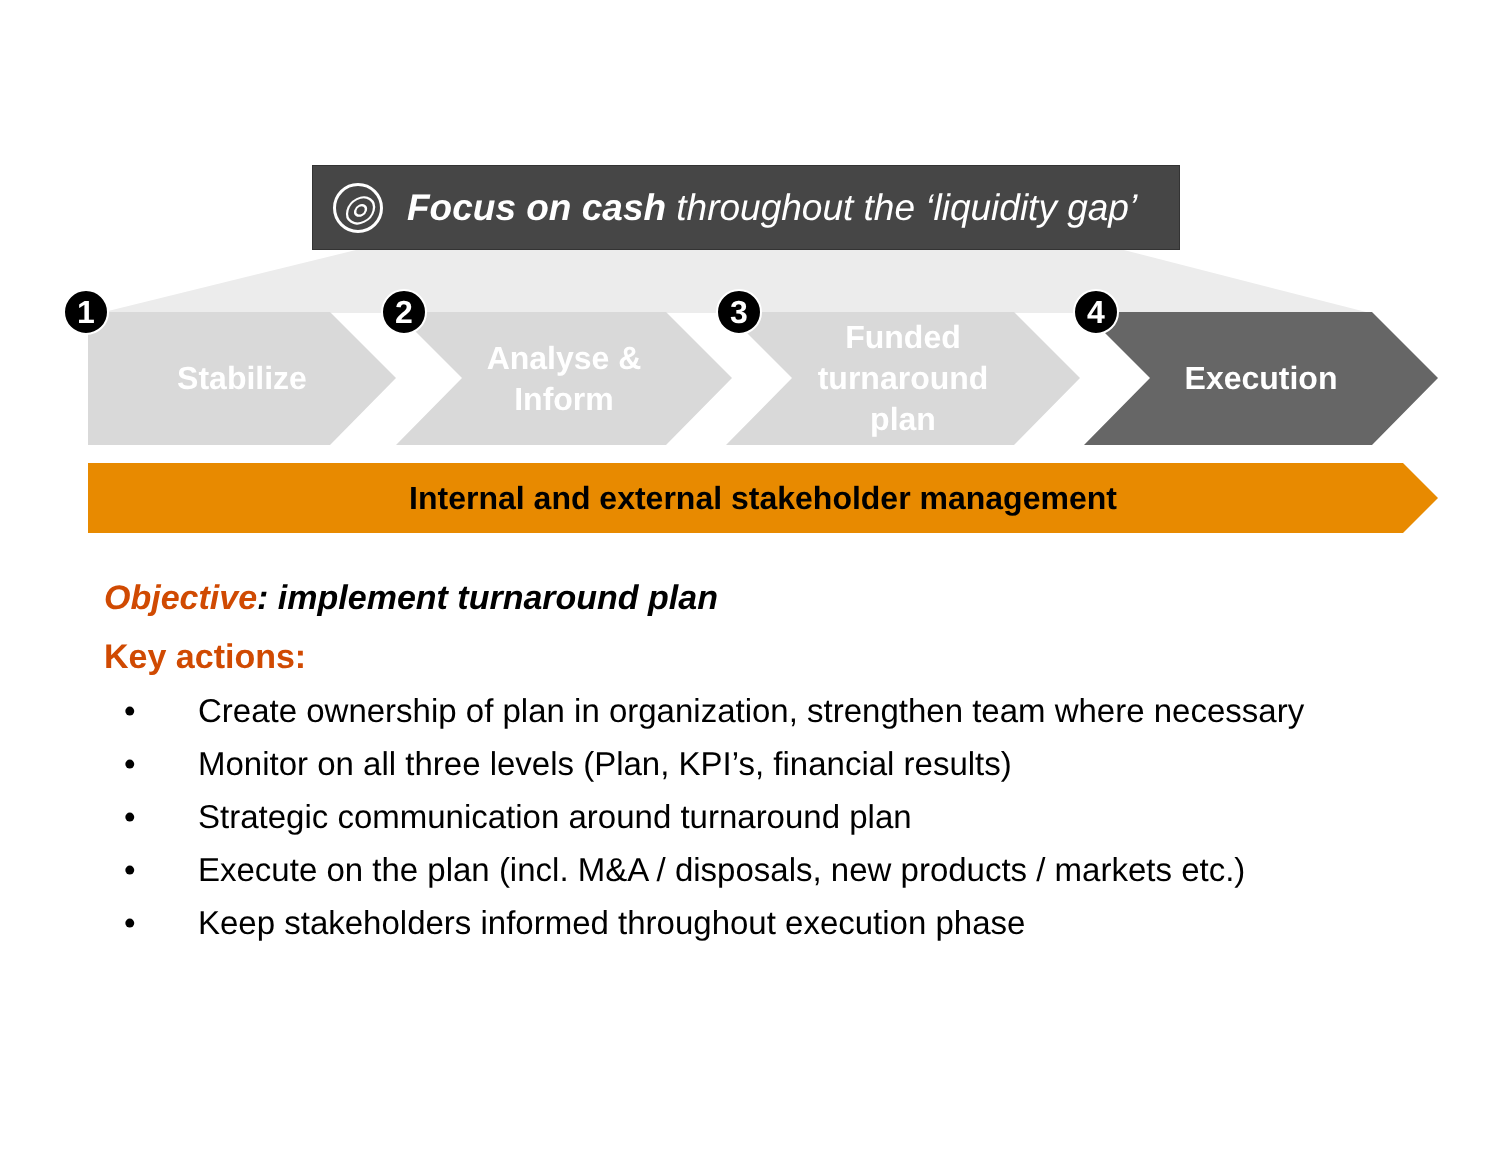◎
Focus on cash throughout the ‘liquidity gap’
Stabilize
Analyse &
Inform
Funded
turnaround
plan
Execution
1 2 3 4
Internal and external stakeholder management
Objective: implement turnaround plan
Key actions:
• Create ownership of plan in organization, strengthen team where necessary
• Monitor on all three levels (Plan, KPI’s, financial results)
• Strategic communication around turnaround plan
• Execute on the plan (incl. M&A / disposals, new products / markets etc.)
• Keep stakeholders informed throughout execution phase